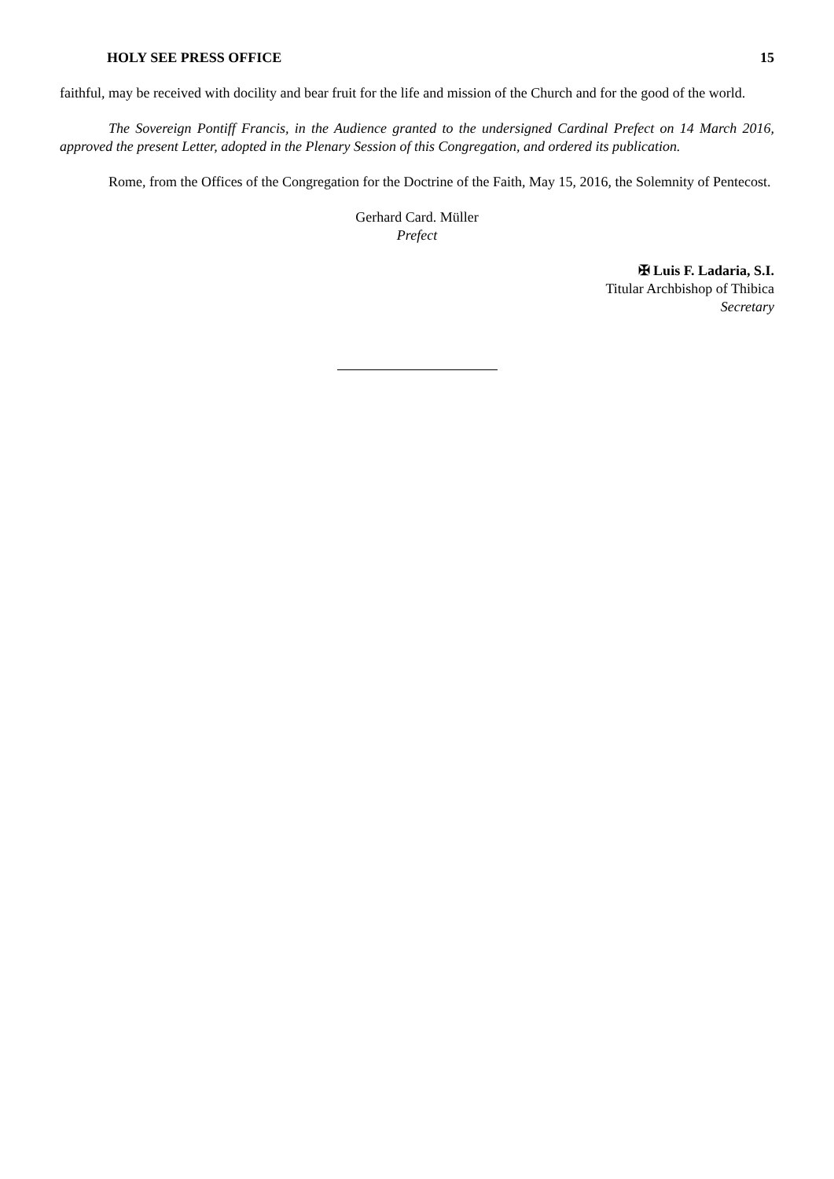HOLY SEE PRESS OFFICE 15
faithful, may be received with docility and bear fruit for the life and mission of the Church and for the good of the world.
The Sovereign Pontiff Francis, in the Audience granted to the undersigned Cardinal Prefect on 14 March 2016, approved the present Letter, adopted in the Plenary Session of this Congregation, and ordered its publication.
Rome, from the Offices of the Congregation for the Doctrine of the Faith, May 15, 2016, the Solemnity of Pentecost.
Gerhard Card. Müller
Prefect
✠ Luis F. Ladaria, S.I.
Titular Archbishop of Thibica
Secretary